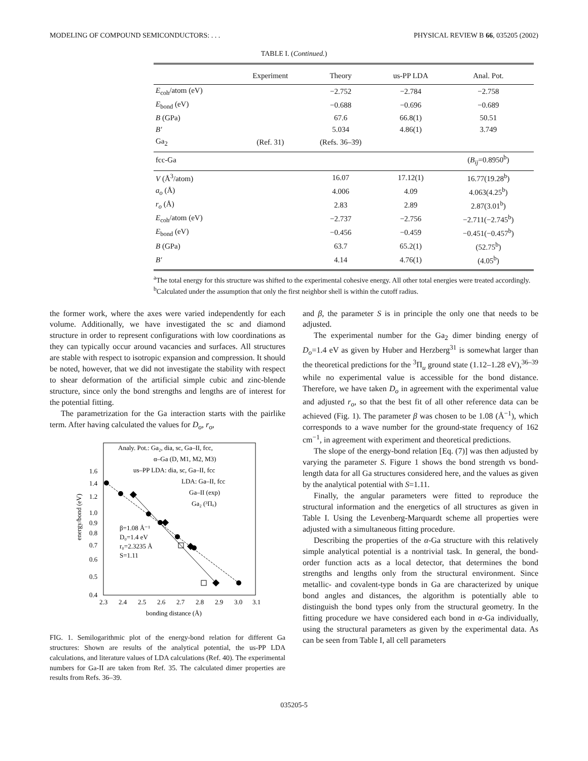MODELING OF COMPOUND SEMICONDUCTORS: . . . PHYSICAL REVIEW B 66, 035205 (2002)
TABLE I. (Continued.)
| | Experiment | Theory | us-PP LDA | Anal. Pot. |
| --- | --- | --- | --- | --- |
| E<sub>coh</sub>/atom (eV) | | −2.752 | −2.784 | −2.758 |
| E<sub>bond</sub> (eV) | | −0.688 | −0.696 | −0.689 |
| B (GPa) | | 67.6 | 66.8(1) | 50.51 |
| B′ | | 5.034 | 4.86(1) | 3.749 |
| Ga<sub>2</sub> | (Ref. 31) | (Refs. 36–39) | | |
| fcc-Ga | | | | ( B<sub>ij</sub> =0.8950<sup>b</sup>) |
| V (Å<sup>3</sup>/atom) | | 16.07 | 17.12(1) | 16.77(19.28<sup>b</sup>) |
| a<sub>o</sub> (Å) | | 4.006 | 4.09 | 4.063(4.25<sup>b</sup>) |
| r<sub>o</sub> (Å) | | 2.83 | 2.89 | 2.87(3.01<sup>b</sup>) |
| E<sub>coh</sub>/atom (eV) | | −2.737 | −2.756 | −2.711(−2.745<sup>b</sup>) |
| E<sub>bond</sub> (eV) | | −0.456 | −0.459 | −0.451(−0.457<sup>b</sup>) |
| B (GPa) | | 63.7 | 65.2(1) | (52.75<sup>b</sup>) |
| B′ | | 4.14 | 4.76(1) | (4.05<sup>b</sup>) |
<sup>a</sup> The total energy for this structure was shifted to the experimental cohesive energy. All other total energies were treated accordingly.
<sup>b</sup> Calculated under the assumption that only the first neighbor shell is within the cutoff radius.
the former work, where the axes were varied independently for each volume. Additionally, we have investigated the sc and diamond structure in order to represent configurations with low coordinations as they can typically occur around vacancies and surfaces. All structures are stable with respect to isotropic expansion and compression. It should be noted, however, that we did not investigate the stability with respect to shear deformation of the artificial simple cubic and zinc-blende structure, since only the bond strengths and lengths are of interest for the potential fitting.
The parametrization for the Ga interaction starts with the pairlike term. After having calculated the values for D<sub>o</sub>, r<sub>o</sub>,
Analy. Pot.: Ga₂, dia, sc, Ga–II, fcc,
α–Ga (D, M1, M2, M3)
us–PP LDA: dia, sc, Ga–II, fcc
LDA: Ga–II, fcc
Ga–II (exp)
Ga₂ (³Πᵤ)
β=1.08 Å⁻¹
D₀=1.4 eV
r₀=2.3235 Å
S=1.11
1.6
1.4
1.2
1.0
0.9
0.8
0.7
0.6
0.5
0.4
2.3
2.4
2.5
2.6
2.7
2.8
2.9
3.0
3.1
bonding distance (Å)
energy/bond (eV)
FIG. 1. Semilogarithmic plot of the energy-bond relation for different Ga structures: Shown are results of the analytical potential, the us-PP LDA calculations, and literature values of LDA calculations (Ref. 40). The experimental numbers for Ga-II are taken from Ref. 35. The calculated dimer properties are results from Refs. 36–39.
and β, the parameter S is in principle the only one that needs to be adjusted.
The experimental number for the Ga<sub>2</sub> dimer binding energy of D<sub>o</sub>=1.4 eV as given by Huber and Herzberg<sup>31</sup> is somewhat larger than the theoretical predictions for the <sup>3</sup>Π<sub>u</sub> ground state (1.12–1.28 eV),<sup>36–39</sup> while no experimental value is accessible for the bond distance. Therefore, we have taken D<sub>o</sub> in agreement with the experimental value and adjusted r<sub>o</sub>, so that the best fit of all other reference data can be achieved (Fig. 1). The parameter β was chosen to be 1.08 (Å<sup>−1</sup>), which corresponds to a wave number for the ground-state frequency of 162 cm<sup>−1</sup>, in agreement with experiment and theoretical predictions.
The slope of the energy-bond relation [Eq. (7)] was then adjusted by varying the parameter S. Figure 1 shows the bond strength vs bond-length data for all Ga structures considered here, and the values as given by the analytical potential with S=1.11.
Finally, the angular parameters were fitted to reproduce the structural information and the energetics of all structures as given in Table I. Using the Levenberg-Marquardt scheme all properties were adjusted with a simultaneous fitting procedure.
Describing the properties of the α-Ga structure with this relatively simple analytical potential is a nontrivial task. In general, the bond-order function acts as a local detector, that determines the bond strengths and lengths only from the structural environment. Since metallic- and covalent-type bonds in Ga are characterized by unique bond angles and distances, the algorithm is potentially able to distinguish the bond types only from the structural geometry. In the fitting procedure we have considered each bond in α-Ga individually, using the structural parameters as given by the experimental data. As can be seen from Table I, all cell parameters
035205-5